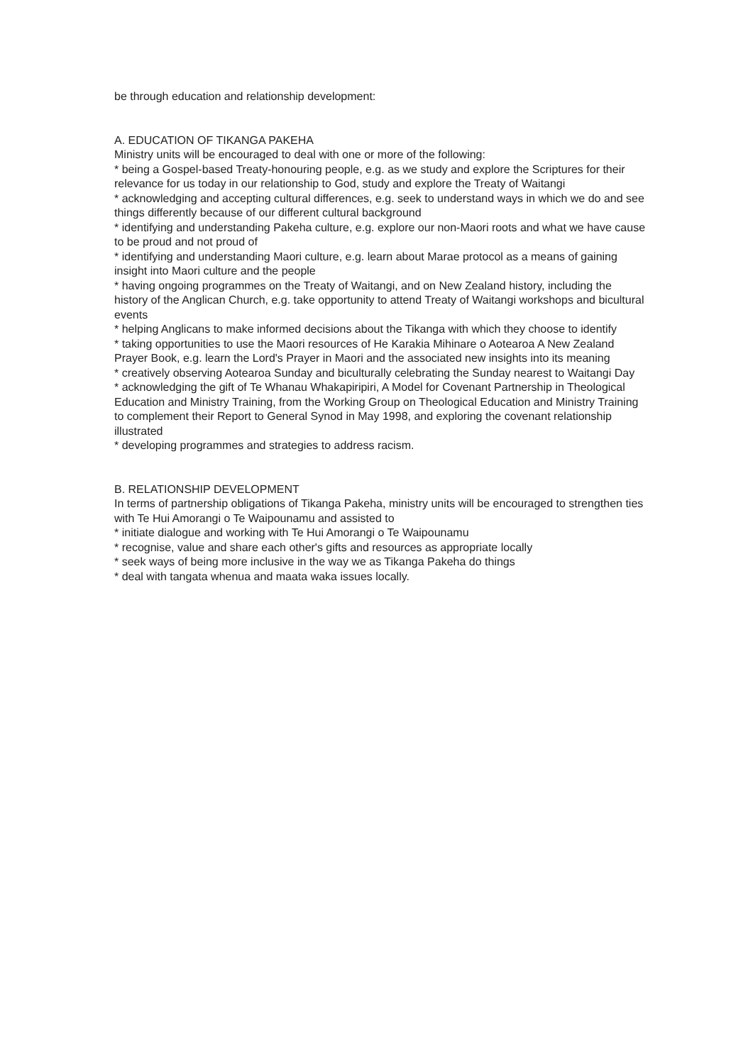be through education and relationship development:
A. EDUCATION OF TIKANGA PAKEHA
Ministry units will be encouraged to deal with one or more of the following:
* being a Gospel-based Treaty-honouring people, e.g. as we study and explore the Scriptures for their relevance for us today in our relationship to God, study and explore the Treaty of Waitangi
* acknowledging and accepting cultural differences, e.g. seek to understand ways in which we do and see things differently because of our different cultural background
* identifying and understanding Pakeha culture, e.g. explore our non-Maori roots and what we have cause to be proud and not proud of
* identifying and understanding Maori culture, e.g. learn about Marae protocol as a means of gaining insight into Maori culture and the people
* having ongoing programmes on the Treaty of Waitangi, and on New Zealand history, including the history of the Anglican Church, e.g. take opportunity to attend Treaty of Waitangi workshops and bicultural events
* helping Anglicans to make informed decisions about the Tikanga with which they choose to identify
* taking opportunities to use the Maori resources of He Karakia Mihinare o Aotearoa A New Zealand Prayer Book, e.g. learn the Lord's Prayer in Maori and the associated new insights into its meaning
* creatively observing Aotearoa Sunday and biculturally celebrating the Sunday nearest to Waitangi Day
* acknowledging the gift of Te Whanau Whakapiripiri, A Model for Covenant Partnership in Theological Education and Ministry Training, from the Working Group on Theological Education and Ministry Training to complement their Report to General Synod in May 1998, and exploring the covenant relationship illustrated
* developing programmes and strategies to address racism.
B. RELATIONSHIP DEVELOPMENT
In terms of partnership obligations of Tikanga Pakeha, ministry units will be encouraged to strengthen ties with Te Hui Amorangi o Te Waipounamu and assisted to
* initiate dialogue and working with Te Hui Amorangi o Te Waipounamu
* recognise, value and share each other's gifts and resources as appropriate locally
* seek ways of being more inclusive in the way we as Tikanga Pakeha do things
* deal with tangata whenua and maata waka issues locally.